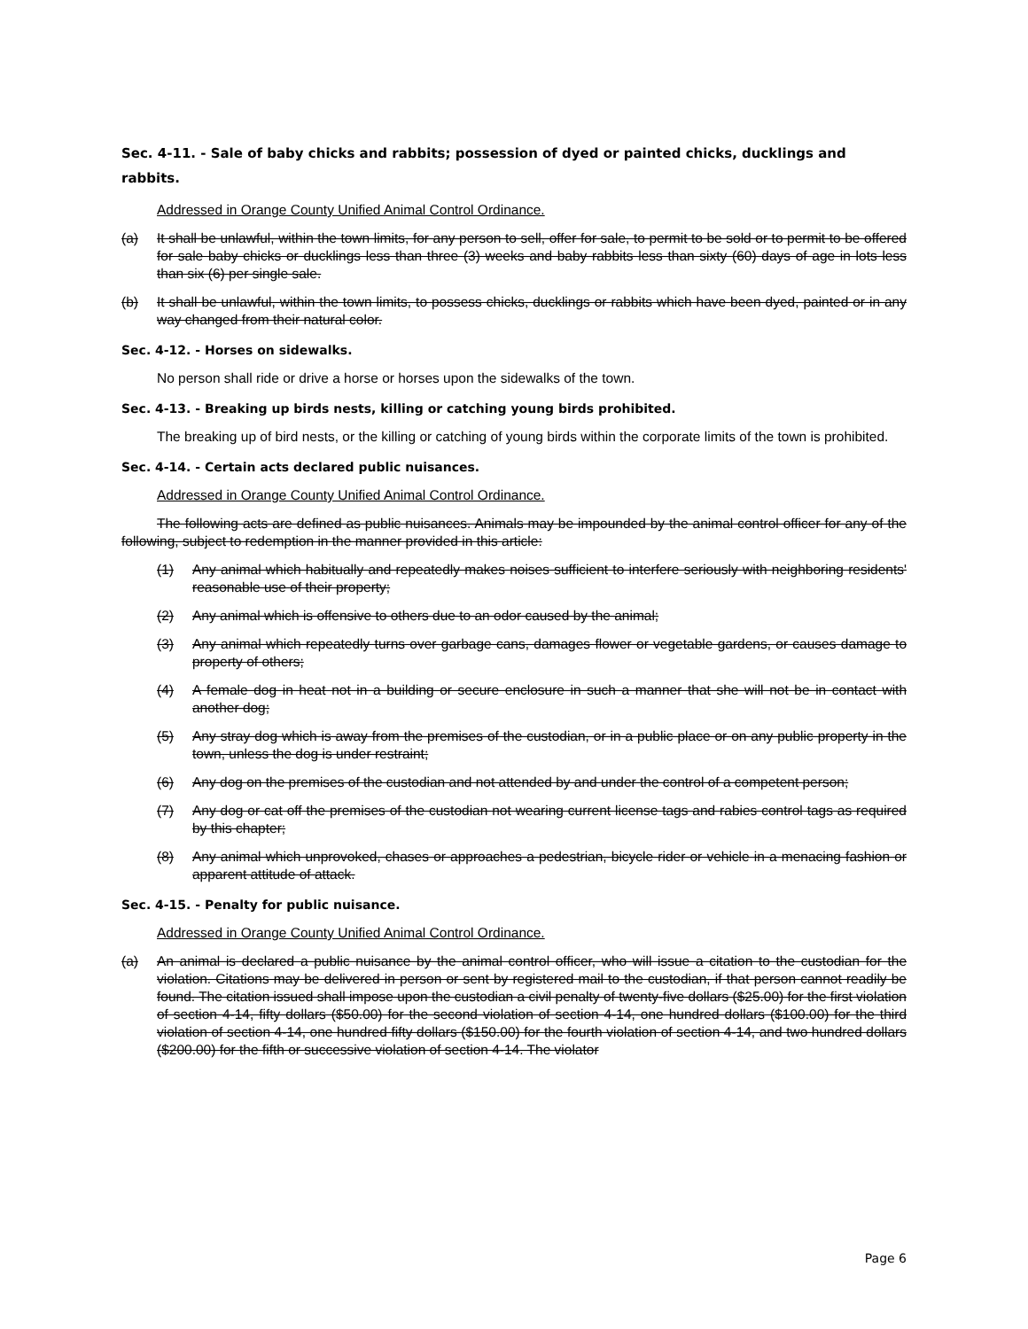Sec. 4-11. - Sale of baby chicks and rabbits; possession of dyed or painted chicks, ducklings and rabbits.
Addressed in Orange County Unified Animal Control Ordinance.
(a) It shall be unlawful, within the town limits, for any person to sell, offer for sale, to permit to be sold or to permit to be offered for sale baby chicks or ducklings less than three (3) weeks and baby rabbits less than sixty (60) days of age in lots less than six (6) per single sale.
(b) It shall be unlawful, within the town limits, to possess chicks, ducklings or rabbits which have been dyed, painted or in any way changed from their natural color.
Sec. 4-12. - Horses on sidewalks.
No person shall ride or drive a horse or horses upon the sidewalks of the town.
Sec. 4-13. - Breaking up birds nests, killing or catching young birds prohibited.
The breaking up of bird nests, or the killing or catching of young birds within the corporate limits of the town is prohibited.
Sec. 4-14. - Certain acts declared public nuisances.
Addressed in Orange County Unified Animal Control Ordinance.
The following acts are defined as public nuisances. Animals may be impounded by the animal control officer for any of the following, subject to redemption in the manner provided in this article:
(1) Any animal which habitually and repeatedly makes noises sufficient to interfere seriously with neighboring residents' reasonable use of their property;
(2) Any animal which is offensive to others due to an odor caused by the animal;
(3) Any animal which repeatedly turns over garbage cans, damages flower or vegetable gardens, or causes damage to property of others;
(4) A female dog in heat not in a building or secure enclosure in such a manner that she will not be in contact with another dog;
(5) Any stray dog which is away from the premises of the custodian, or in a public place or on any public property in the town, unless the dog is under restraint;
(6) Any dog on the premises of the custodian and not attended by and under the control of a competent person;
(7) Any dog or cat off the premises of the custodian not wearing current license tags and rabies control tags as required by this chapter;
(8) Any animal which unprovoked, chases or approaches a pedestrian, bicycle rider or vehicle in a menacing fashion or apparent attitude of attack.
Sec. 4-15. - Penalty for public nuisance.
Addressed in Orange County Unified Animal Control Ordinance.
(a) An animal is declared a public nuisance by the animal control officer, who will issue a citation to the custodian for the violation. Citations may be delivered in person or sent by registered mail to the custodian, if that person cannot readily be found. The citation issued shall impose upon the custodian a civil penalty of twenty-five dollars ($25.00) for the first violation of section 4-14, fifty dollars ($50.00) for the second violation of section 4-14, one hundred dollars ($100.00) for the third violation of section 4-14, one hundred fifty dollars ($150.00) for the fourth violation of section 4-14, and two hundred dollars ($200.00) for the fifth or successive violation of section 4-14. The violator
Page 6